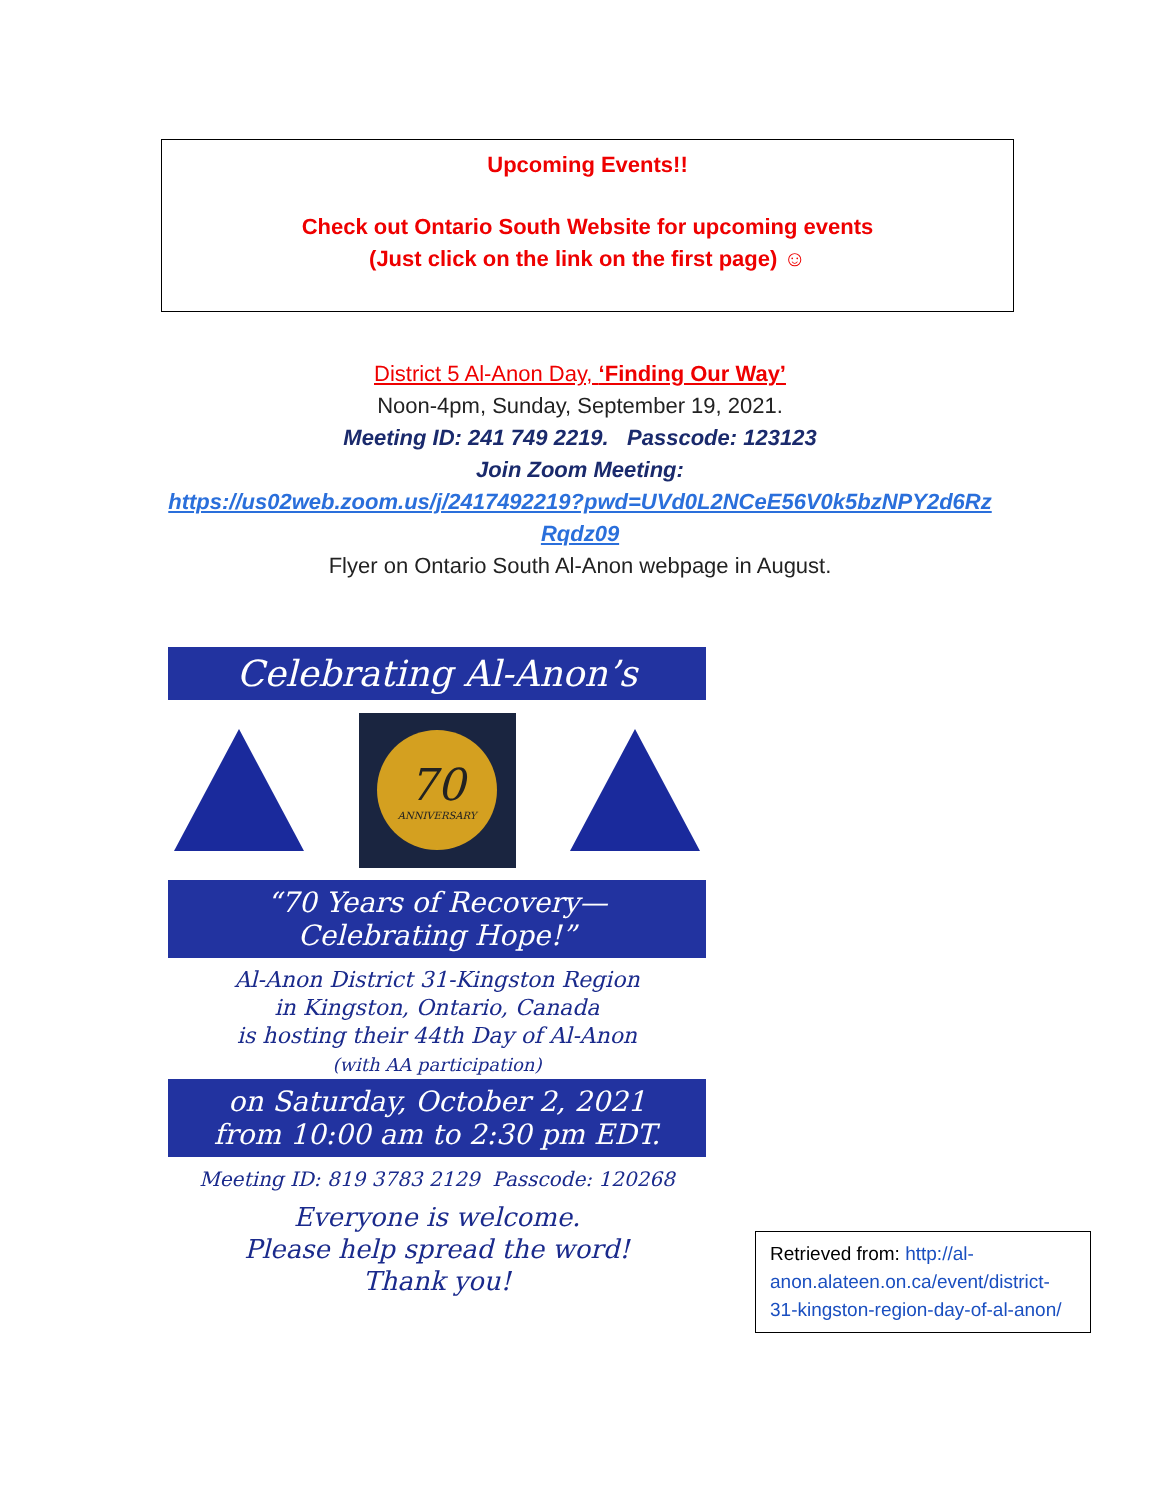Upcoming Events!!
Check out Ontario South Website for upcoming events
(Just click on the link on the first page) ☺
District 5 Al-Anon Day, ‘Finding Our Way’
Noon-4pm, Sunday, September 19, 2021.
Meeting ID: 241 749 2219. Passcode: 123123
Join Zoom Meeting:
https://us02web.zoom.us/j/2417492219?pwd=UVd0L2NCeE56V0k5bzNPY2d6Rz
Rqdz09
Flyer on Ontario South Al-Anon webpage in August.
Celebrating Al-Anon’s
70
ANNIVERSARY
“70 Years of Recovery—
Celebrating Hope!”
Al-Anon District 31-Kingston Region
in Kingston, Ontario, Canada
is hosting their 44th Day of Al-Anon
(with AA participation)
on Saturday, October 2, 2021
from 10:00 am to 2:30 pm EDT.
Meeting ID: 819 3783 2129 Passcode: 120268
Everyone is welcome.
Please help spread the word!
Thank you!
Retrieved from: http://al-anon.alateen.on.ca/event/district-31-kingston-region-day-of-al-anon/